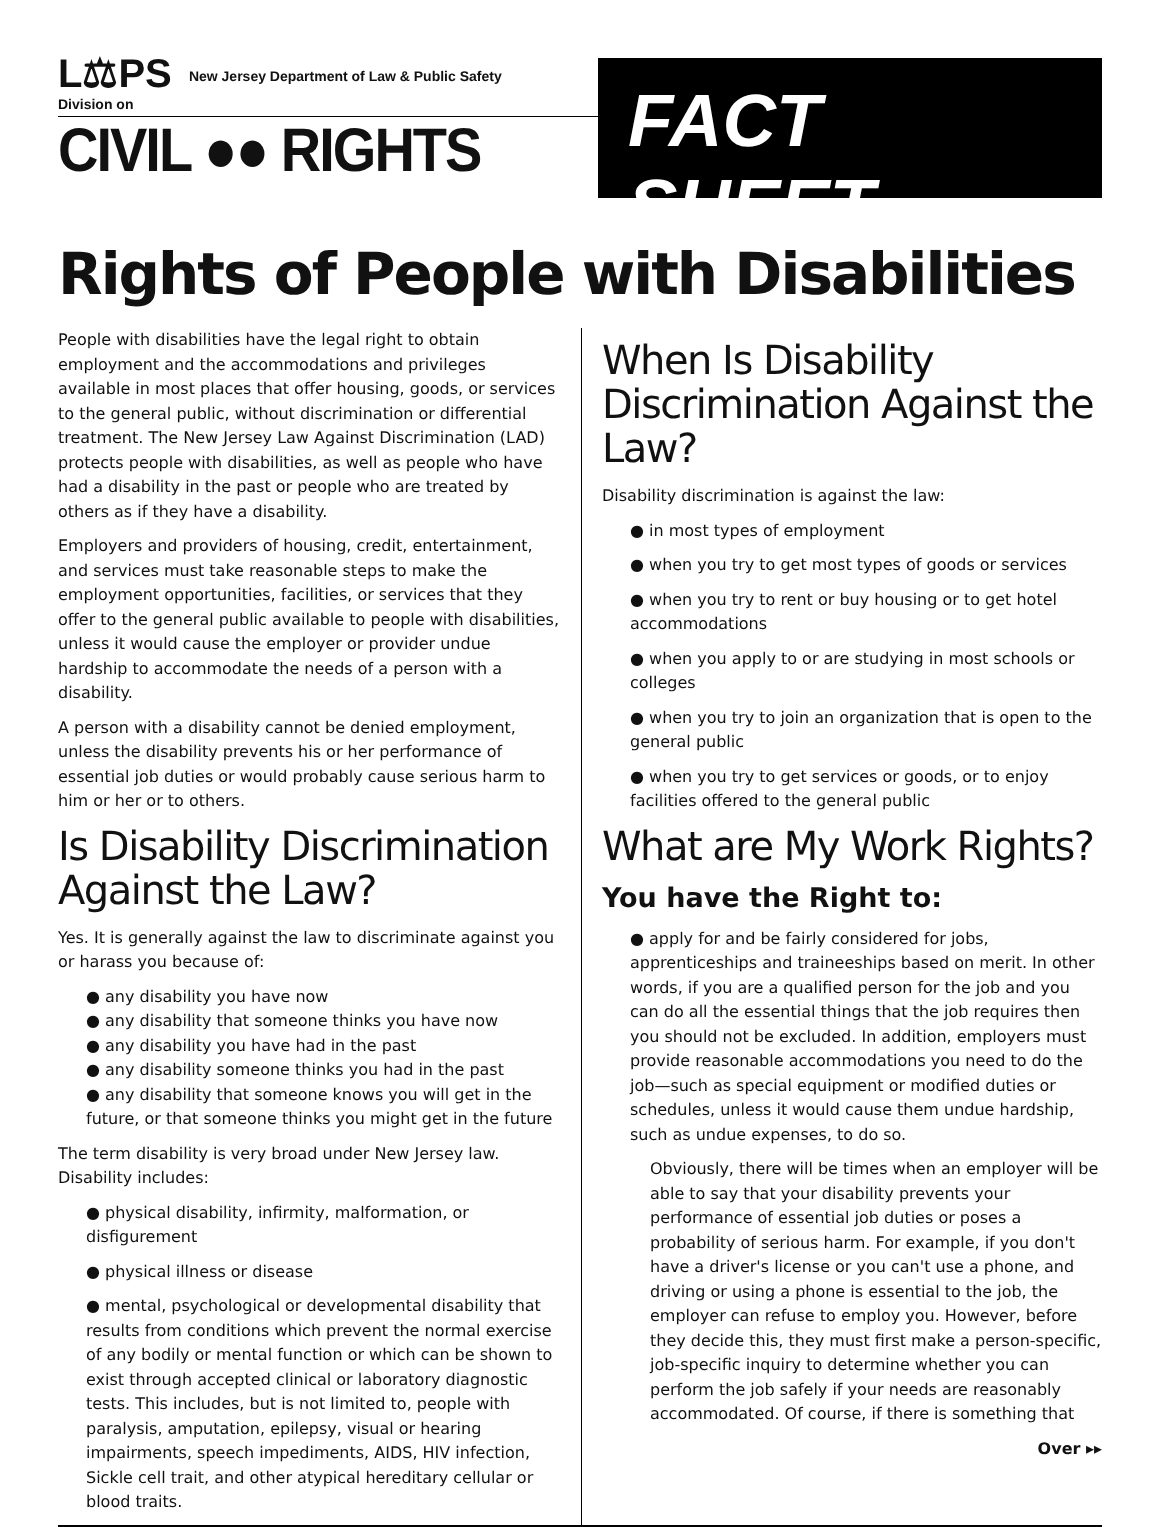L⚖PS New Jersey Department of Law & Public Safety
Division on
CIVIL ●● RIGHTS
FACT SHEET
Rights of People with Disabilities
People with disabilities have the legal right to obtain employment and the accommodations and privileges available in most places that offer housing, goods, or services to the general public, without discrimination or differential treatment. The New Jersey Law Against Discrimination (LAD) protects people with disabilities, as well as people who have had a disability in the past or people who are treated by others as if they have a disability.
Employers and providers of housing, credit, entertainment, and services must take reasonable steps to make the employment opportunities, facilities, or services that they offer to the general public available to people with disabilities, unless it would cause the employer or provider undue hardship to accommodate the needs of a person with a disability.
A person with a disability cannot be denied employment, unless the disability prevents his or her performance of essential job duties or would probably cause serious harm to him or her or to others.
Is Disability Discrimination Against the Law?
Yes. It is generally against the law to discriminate against you or harass you because of:
● any disability you have now
● any disability that someone thinks you have now
● any disability you have had in the past
● any disability someone thinks you had in the past
● any disability that someone knows you will get in the future, or that someone thinks you might get in the future
The term disability is very broad under New Jersey law. Disability includes:
● physical disability, infirmity, malformation, or disfigurement
● physical illness or disease
● mental, psychological or developmental disability that results from conditions which prevent the normal exercise of any bodily or mental function or which can be shown to exist through accepted clinical or laboratory diagnostic tests. This includes, but is not limited to, people with paralysis, amputation, epilepsy, visual or hearing impairments, speech impediments, AIDS, HIV infection, Sickle cell trait, and other atypical hereditary cellular or blood traits.
When Is Disability Discrimination Against the Law?
Disability discrimination is against the law:
● in most types of employment
● when you try to get most types of goods or services
● when you try to rent or buy housing or to get hotel accommodations
● when you apply to or are studying in most schools or colleges
● when you try to join an organization that is open to the general public
● when you try to get services or goods, or to enjoy facilities offered to the general public
What are My Work Rights?
You have the Right to:
● apply for and be fairly considered for jobs, apprenticeships and traineeships based on merit. In other words, if you are a qualified person for the job and you can do all the essential things that the job requires then you should not be excluded. In addition, employers must provide reasonable accommodations you need to do the job—such as special equipment or modified duties or schedules, unless it would cause them undue hardship, such as undue expenses, to do so.
Obviously, there will be times when an employer will be able to say that your disability prevents your performance of essential job duties or poses a probability of serious harm. For example, if you don't have a driver's license or you can't use a phone, and driving or using a phone is essential to the job, the employer can refuse to employ you. However, before they decide this, they must first make a person-specific, job-specific inquiry to determine whether you can perform the job safely if your needs are reasonably accommodated. Of course, if there is something that
Over ▸▸